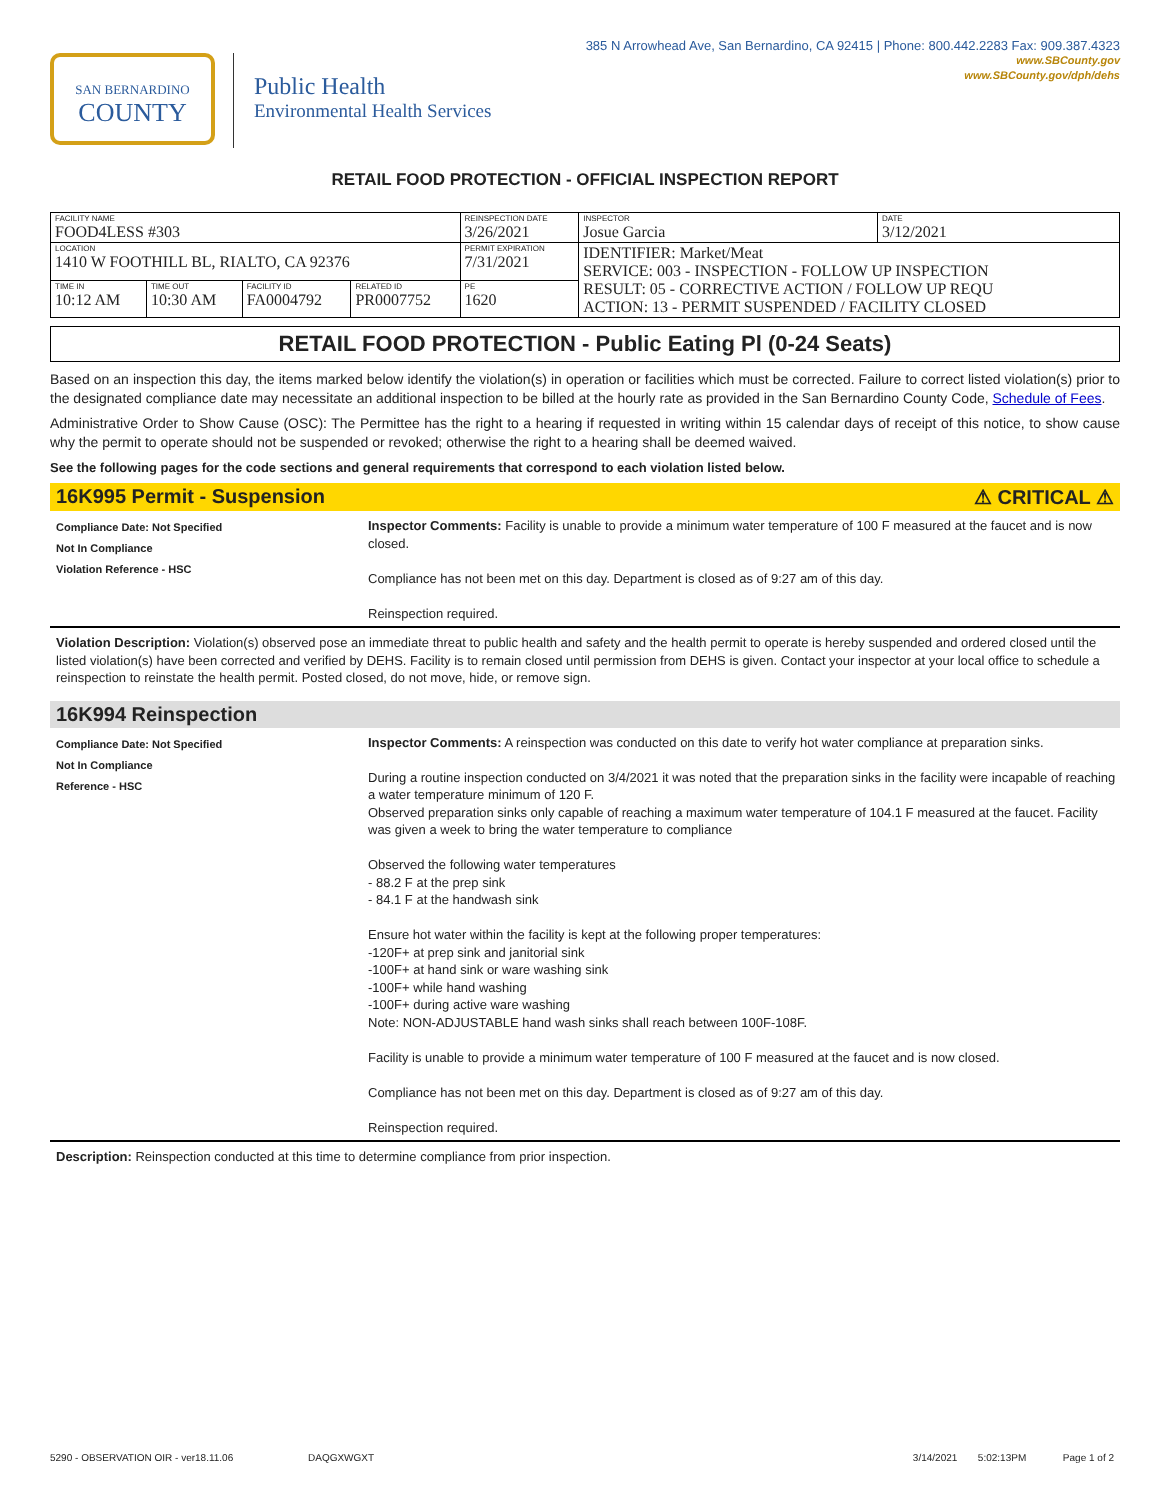385 N Arrowhead Ave, San Bernardino, CA 92415 | Phone: 800.442.2283 Fax: 909.387.4323
www.SBCounty.gov
www.SBCounty.gov/dph/dehs
SAN BERNARDINO
COUNTY
Public Health
Environmental Health Services
RETAIL FOOD PROTECTION - OFFICIAL INSPECTION REPORT
| FACILITY NAME FOOD4LESS #303 | | | | REINSPECTION DATE 3/26/2021 | INSPECTOR Josue Garcia | DATE 3/12/2021 |
| LOCATION 1410 W FOOTHILL BL, RIALTO, CA 92376 | | | | PERMIT EXPIRATION 7/31/2021 | IDENTIFIER: Market/Meat SERVICE: 003 - INSPECTION - FOLLOW UP INSPECTION RESULT: 05 - CORRECTIVE ACTION / FOLLOW UP REQU ACTION: 13 - PERMIT SUSPENDED / FACILITY CLOSED | |
| TIME IN 10:12 AM | TIME OUT 10:30 AM | FACILITY ID FA0004792 | RELATED ID PR0007752 | PE 1620 | | |
RETAIL FOOD PROTECTION - Public Eating Pl (0-24 Seats)
Based on an inspection this day, the items marked below identify the violation(s) in operation or facilities which must be corrected. Failure to correct listed violation(s) prior to the designated compliance date may necessitate an additional inspection to be billed at the hourly rate as provided in the San Bernardino County Code, Schedule of Fees.
Administrative Order to Show Cause (OSC): The Permittee has the right to a hearing if requested in writing within 15 calendar days of receipt of this notice, to show cause why the permit to operate should not be suspended or revoked; otherwise the right to a hearing shall be deemed waived.
See the following pages for the code sections and general requirements that correspond to each violation listed below.
16K995 Permit - Suspension ⚠ CRITICAL ⚠
Compliance Date: Not Specified
Not In Compliance
Violation Reference - HSC
Inspector Comments: Facility is unable to provide a minimum water temperature of 100 F measured at the faucet and is now closed.
Compliance has not been met on this day. Department is closed as of 9:27 am of this day.
Reinspection required.
Violation Description: Violation(s) observed pose an immediate threat to public health and safety and the health permit to operate is hereby suspended and ordered closed until the listed violation(s) have been corrected and verified by DEHS. Facility is to remain closed until permission from DEHS is given. Contact your inspector at your local office to schedule a reinspection to reinstate the health permit. Posted closed, do not move, hide, or remove sign.
16K994 Reinspection
Compliance Date: Not Specified
Not In Compliance
Reference - HSC
Inspector Comments: A reinspection was conducted on this date to verify hot water compliance at preparation sinks.
During a routine inspection conducted on 3/4/2021 it was noted that the preparation sinks in the facility were incapable of reaching a water temperature minimum of 120 F.
Observed preparation sinks only capable of reaching a maximum water temperature of 104.1 F measured at the faucet. Facility was given a week to bring the water temperature to compliance
Observed the following water temperatures
- 88.2 F at the prep sink
- 84.1 F at the handwash sink
Ensure hot water within the facility is kept at the following proper temperatures:
-120F+ at prep sink and janitorial sink
-100F+ at hand sink or ware washing sink
-100F+ while hand washing
-100F+ during active ware washing
Note: NON-ADJUSTABLE hand wash sinks shall reach between 100F-108F.
Facility is unable to provide a minimum water temperature of 100 F measured at the faucet and is now closed.
Compliance has not been met on this day. Department is closed as of 9:27 am of this day.
Reinspection required.
Description: Reinspection conducted at this time to determine compliance from prior inspection.
5290 - OBSERVATION OIR - ver18.11.06 DAQGXWGXT 3/14/2021 5:02:13PM Page 1 of 2